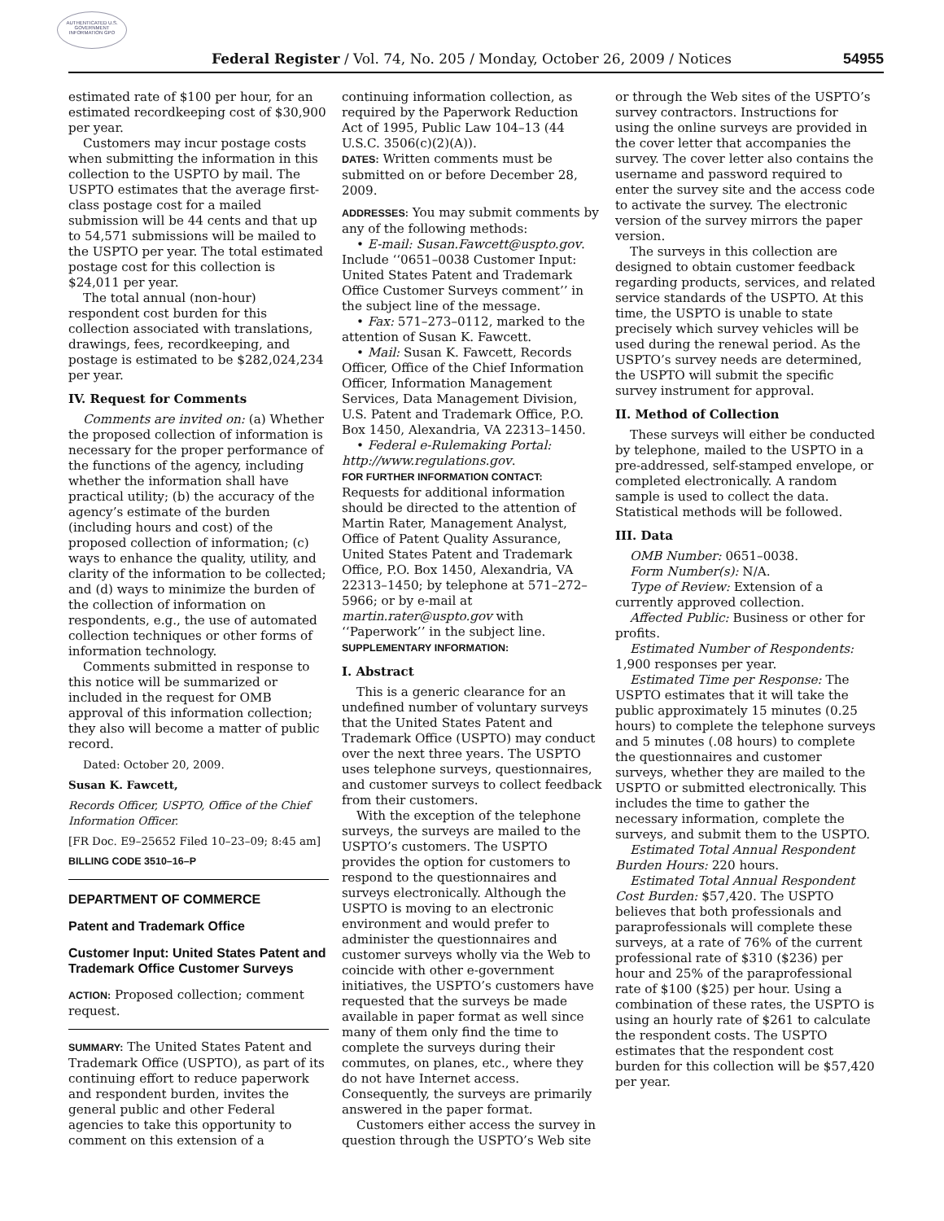AUTHENTICATED U.S. GOVERNMENT INFORMATION GPO
Federal Register / Vol. 74, No. 205 / Monday, October 26, 2009 / Notices 54955
estimated rate of $100 per hour, for an estimated recordkeeping cost of $30,900 per year.
Customers may incur postage costs when submitting the information in this collection to the USPTO by mail. The USPTO estimates that the average first-class postage cost for a mailed submission will be 44 cents and that up to 54,571 submissions will be mailed to the USPTO per year. The total estimated postage cost for this collection is $24,011 per year.
The total annual (non-hour) respondent cost burden for this collection associated with translations, drawings, fees, recordkeeping, and postage is estimated to be $282,024,234 per year.
IV. Request for Comments
Comments are invited on: (a) Whether the proposed collection of information is necessary for the proper performance of the functions of the agency, including whether the information shall have practical utility; (b) the accuracy of the agency’s estimate of the burden (including hours and cost) of the proposed collection of information; (c) ways to enhance the quality, utility, and clarity of the information to be collected; and (d) ways to minimize the burden of the collection of information on respondents, e.g., the use of automated collection techniques or other forms of information technology.
Comments submitted in response to this notice will be summarized or included in the request for OMB approval of this information collection; they also will become a matter of public record.
Dated: October 20, 2009.
Susan K. Fawcett,
Records Officer, USPTO, Office of the Chief Information Officer.
[FR Doc. E9–25652 Filed 10–23–09; 8:45 am]
BILLING CODE 3510–16–P
DEPARTMENT OF COMMERCE
Patent and Trademark Office
Customer Input: United States Patent and Trademark Office Customer Surveys
ACTION: Proposed collection; comment request.
SUMMARY: The United States Patent and Trademark Office (USPTO), as part of its continuing effort to reduce paperwork and respondent burden, invites the general public and other Federal agencies to take this opportunity to comment on this extension of a
continuing information collection, as required by the Paperwork Reduction Act of 1995, Public Law 104–13 (44 U.S.C. 3506(c)(2)(A)).
DATES: Written comments must be submitted on or before December 28, 2009.
ADDRESSES: You may submit comments by any of the following methods:
• E-mail: Susan.Fawcett@uspto.gov. Include ‘‘0651–0038 Customer Input: United States Patent and Trademark Office Customer Surveys comment’’ in the subject line of the message.
• Fax: 571–273–0112, marked to the attention of Susan K. Fawcett.
• Mail: Susan K. Fawcett, Records Officer, Office of the Chief Information Officer, Information Management Services, Data Management Division, U.S. Patent and Trademark Office, P.O. Box 1450, Alexandria, VA 22313–1450.
• Federal e-Rulemaking Portal: http://www.regulations.gov.
FOR FURTHER INFORMATION CONTACT: Requests for additional information should be directed to the attention of Martin Rater, Management Analyst, Office of Patent Quality Assurance, United States Patent and Trademark Office, P.O. Box 1450, Alexandria, VA 22313–1450; by telephone at 571–272–5966; or by e-mail at martin.rater@uspto.gov with ‘‘Paperwork’’ in the subject line.
SUPPLEMENTARY INFORMATION:
I. Abstract
This is a generic clearance for an undefined number of voluntary surveys that the United States Patent and Trademark Office (USPTO) may conduct over the next three years. The USPTO uses telephone surveys, questionnaires, and customer surveys to collect feedback from their customers.
With the exception of the telephone surveys, the surveys are mailed to the USPTO’s customers. The USPTO provides the option for customers to respond to the questionnaires and surveys electronically. Although the USPTO is moving to an electronic environment and would prefer to administer the questionnaires and customer surveys wholly via the Web to coincide with other e-government initiatives, the USPTO’s customers have requested that the surveys be made available in paper format as well since many of them only find the time to complete the surveys during their commutes, on planes, etc., where they do not have Internet access. Consequently, the surveys are primarily answered in the paper format.
Customers either access the survey in question through the USPTO’s Web site
or through the Web sites of the USPTO’s survey contractors. Instructions for using the online surveys are provided in the cover letter that accompanies the survey. The cover letter also contains the username and password required to enter the survey site and the access code to activate the survey. The electronic version of the survey mirrors the paper version.
The surveys in this collection are designed to obtain customer feedback regarding products, services, and related service standards of the USPTO. At this time, the USPTO is unable to state precisely which survey vehicles will be used during the renewal period. As the USPTO’s survey needs are determined, the USPTO will submit the specific survey instrument for approval.
II. Method of Collection
These surveys will either be conducted by telephone, mailed to the USPTO in a pre-addressed, self-stamped envelope, or completed electronically. A random sample is used to collect the data. Statistical methods will be followed.
III. Data
OMB Number: 0651–0038.
Form Number(s): N/A.
Type of Review: Extension of a currently approved collection.
Affected Public: Business or other for profits.
Estimated Number of Respondents: 1,900 responses per year.
Estimated Time per Response: The USPTO estimates that it will take the public approximately 15 minutes (0.25 hours) to complete the telephone surveys and 5 minutes (.08 hours) to complete the questionnaires and customer surveys, whether they are mailed to the USPTO or submitted electronically. This includes the time to gather the necessary information, complete the surveys, and submit them to the USPTO.
Estimated Total Annual Respondent Burden Hours: 220 hours.
Estimated Total Annual Respondent Cost Burden: $57,420. The USPTO believes that both professionals and paraprofessionals will complete these surveys, at a rate of 76% of the current professional rate of $310 ($236) per hour and 25% of the paraprofessional rate of $100 ($25) per hour. Using a combination of these rates, the USPTO is using an hourly rate of $261 to calculate the respondent costs. The USPTO estimates that the respondent cost burden for this collection will be $57,420 per year.